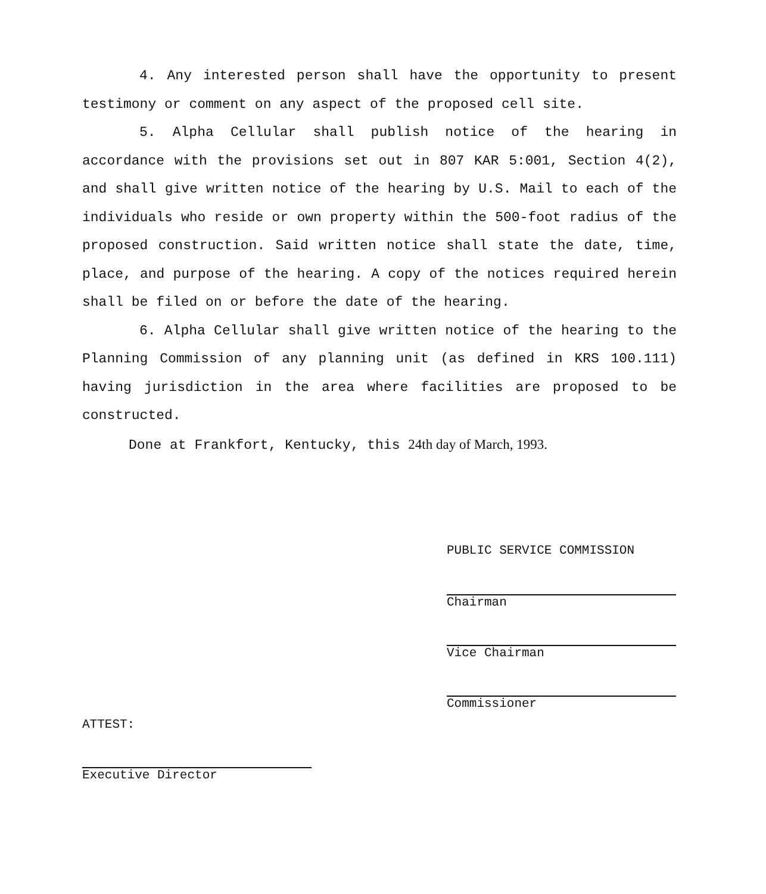4. Any interested person shall have the opportunity to present testimony or comment on any aspect of the proposed cell site.
5. Alpha Cellular shall publish notice of the hearing in accordance with the provisions set out in 807 KAR 5:001, Section 4(2), and shall give written notice of the hearing by U.S. Mail to each of the individuals who reside or own property within the 500-foot radius of the proposed construction. Said written notice shall state the date, time, place, and purpose of the hearing. A copy of the notices required herein shall be filed on or before the date of the hearing.
6. Alpha Cellular shall give written notice of the hearing to the Planning Commission of any planning unit (as defined in KRS 100.111) having jurisdiction in the area where facilities are proposed to be constructed.
Done at Frankfort, Kentucky, this 24th day of March, 1993.
PUBLIC SERVICE COMMISSION
Chairman
Vice Chairman
Commissioner
ATTEST:
Executive Director